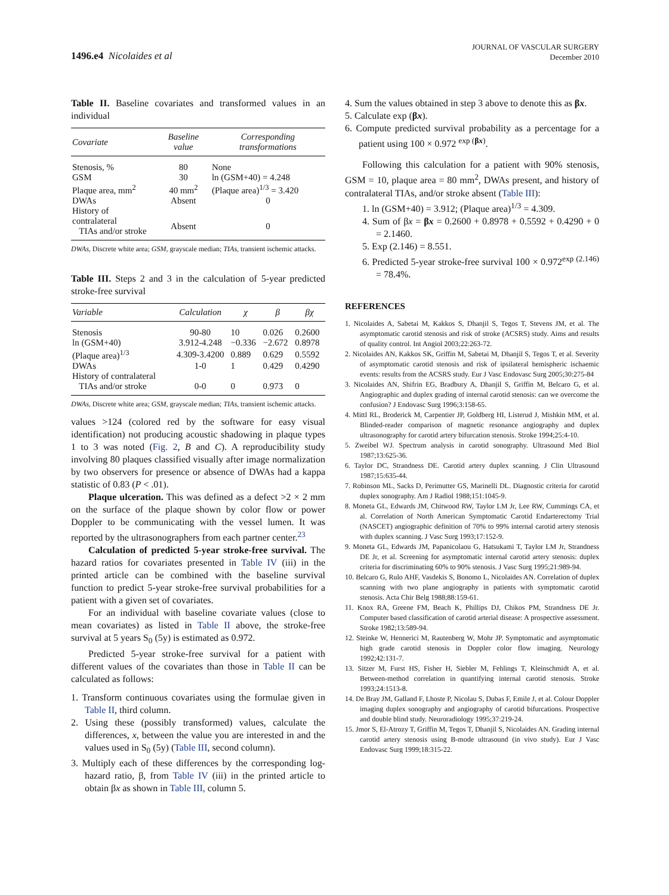1496.e4 Nicolaides et al
JOURNAL OF VASCULAR SURGERY
December 2010
Table II. Baseline covariates and transformed values in an individual
| Covariate | Baseline value | Corresponding transformations |
| --- | --- | --- |
| Stenosis, % | 80 | None |
| GSM | 30 | ln (GSM+40) = 4.248 |
| Plaque area, mm<sup>2</sup> | 40 mm<sup>2</sup> | (Plaque area)<sup>1/3</sup> = 3.420 |
| DWAs | Absent | 0 |
| History of contralateral TIAs and/or stroke | Absent | 0 |
DWAs, Discrete white area; GSM, grayscale median; TIAs, transient ischemic attacks.
Table III. Steps 2 and 3 in the calculation of 5-year predicted stroke-free survival
| Variable | Calculation | χ | β | βχ |
| --- | --- | --- | --- | --- |
| Stenosis | 90-80 | 10 | 0.026 | 0.2600 |
| ln (GSM+40) | 3.912-4.248 | −0.336 | −2.672 | 0.8978 |
| (Plaque area)<sup>1/3</sup> | 4.309-3.4200 | 0.889 | 0.629 | 0.5592 |
| DWAs | 1-0 | 1 | 0.429 | 0.4290 |
| History of contralateral TIAs and/or stroke | 0-0 | 0 | 0.973 | 0 |
DWAs, Discrete white area; GSM, grayscale median; TIAs, transient ischemic attacks.
values >124 (colored red by the software for easy visual identification) not producing acoustic shadowing in plaque types 1 to 3 was noted (Fig. 2, B and C). A reproducibility study involving 80 plaques classified visually after image normalization by two observers for presence or absence of DWAs had a kappa statistic of 0.83 (P < .01).
Plaque ulceration. This was defined as a defect >2 × 2 mm on the surface of the plaque shown by color flow or power Doppler to be communicating with the vessel lumen. It was reported by the ultrasonographers from each partner center.<sup>23</sup>
Calculation of predicted 5-year stroke-free survival. The hazard ratios for covariates presented in Table IV (iii) in the printed article can be combined with the baseline survival function to predict 5-year stroke-free survival probabilities for a patient with a given set of covariates.
For an individual with baseline covariate values (close to mean covariates) as listed in Table II above, the stroke-free survival at 5 years S<sub>0</sub> (5y) is estimated as 0.972.
Predicted 5-year stroke-free survival for a patient with different values of the covariates than those in Table II can be calculated as follows:
1. Transform continuous covariates using the formulae given in Table II, third column.
2. Using these (possibly transformed) values, calculate the differences, x, between the value you are interested in and the values used in S<sub>0</sub> (5y) (Table III, second column).
3. Multiply each of these differences by the corresponding log-hazard ratio, β, from Table IV (iii) in the printed article to obtain βx as shown in Table III, column 5.
4. Sum the values obtained in step 3 above to denote this as βx.
5. Calculate exp (βx).
6. Compute predicted survival probability as a percentage for a patient using 100 × 0.972 <sup>exp (βx)</sup>.
Following this calculation for a patient with 90% stenosis, GSM = 10, plaque area = 80 mm<sup>2</sup>, DWAs present, and history of contralateral TIAs, and/or stroke absent (Table III):
1. ln (GSM+40) = 3.912; (Plaque area)<sup>1/3</sup> = 4.309.
4. Sum of βx = βx = 0.2600 + 0.8978 + 0.5592 + 0.4290 + 0 = 2.1460.
5. Exp (2.146) = 8.551.
6. Predicted 5-year stroke-free survival 100 × 0.972<sup>exp (2.146)</sup> = 78.4%.
REFERENCES
1. Nicolaides A, Sabetai M, Kakkos S, Dhanjil S, Tegos T, Stevens JM, et al. The asymptomatic carotid stenosis and risk of stroke (ACSRS) study. Aims and results of quality control. Int Angiol 2003;22:263-72.
2. Nicolaides AN, Kakkos SK, Griffin M, Sabetai M, Dhanjil S, Tegos T, et al. Severity of asymptomatic carotid stenosis and risk of ipsilateral hemispheric ischaemic events: results from the ACSRS study. Eur J Vasc Endovasc Surg 2005;30:275-84
3. Nicolaides AN, Shifrin EG, Bradbury A, Dhanjil S, Griffin M, Belcaro G, et al. Angiographic and duplex grading of internal carotid stenosis: can we overcome the confusion? J Endovasc Surg 1996;3:158-65.
4. Mittl RL, Broderick M, Carpentier JP, Goldberg HI, Listerud J, Mishkin MM, et al. Blinded-reader comparison of magnetic resonance angiography and duplex ultrasonography for carotid artery bifurcation stenosis. Stroke 1994;25:4-10.
5. Zweibel WJ. Spectrum analysis in carotid sonography. Ultrasound Med Biol 1987;13:625-36.
6. Taylor DC, Strandness DE. Carotid artery duplex scanning. J Clin Ultrasound 1987;15:635-44.
7. Robinson ML, Sacks D, Perimutter GS, Marinelli DL. Diagnostic criteria for carotid duplex sonography. Am J Radiol 1988;151:1045-9.
8. Moneta GL, Edwards JM, Chitwood RW, Taylor LM Jr, Lee RW, Cummings CA, et al. Correlation of North American Symptomatic Carotid Endarterectomy Trial (NASCET) angiographic definition of 70% to 99% internal carotid artery stenosis with duplex scanning. J Vasc Surg 1993;17:152-9.
9. Moneta GL, Edwards JM, Papanicolaou G, Hatsukami T, Taylor LM Jr, Strandness DE Jr, et al. Screening for asymptomatic internal carotid artery stenosis: duplex criteria for discriminating 60% to 90% stenosis. J Vasc Surg 1995;21:989-94.
10. Belcaro G, Rulo AHF, Vasdekis S, Bonomo L, Nicolaides AN. Correlation of duplex scanning with two plane angiography in patients with symptomatic carotid stenosis. Acta Chir Belg 1988;88:159-61.
11. Knox RA, Greene FM, Beach K, Phillips DJ, Chikos PM, Strandness DE Jr. Computer based classification of carotid arterial disease: A prospective assessment. Stroke 1982;13:589-94.
12. Steinke W, Hennerici M, Rautenberg W, Mohr JP. Symptomatic and asymptomatic high grade carotid stenosis in Doppler color flow imaging. Neurology 1992;42:131-7.
13. Sitzer M, Furst HS, Fisher H, Siebler M, Fehlings T, Kleinschmidt A, et al. Between-method correlation in quantifying internal carotid stenosis. Stroke 1993;24:1513-8.
14. De Bray JM, Galland F, Lhoste P, Nicolau S, Dubas F, Emile J, et al. Colour Doppler imaging duplex sonography and angiography of carotid bifurcations. Prospective and double blind study. Neuroradiology 1995;37:219-24.
15. Jmor S, El-Atrozy T, Griffin M, Tegos T, Dhanjil S, Nicolaides AN. Grading internal carotid artery stenosis using B-mode ultrasound (in vivo study). Eur J Vasc Endovasc Surg 1999;18:315-22.